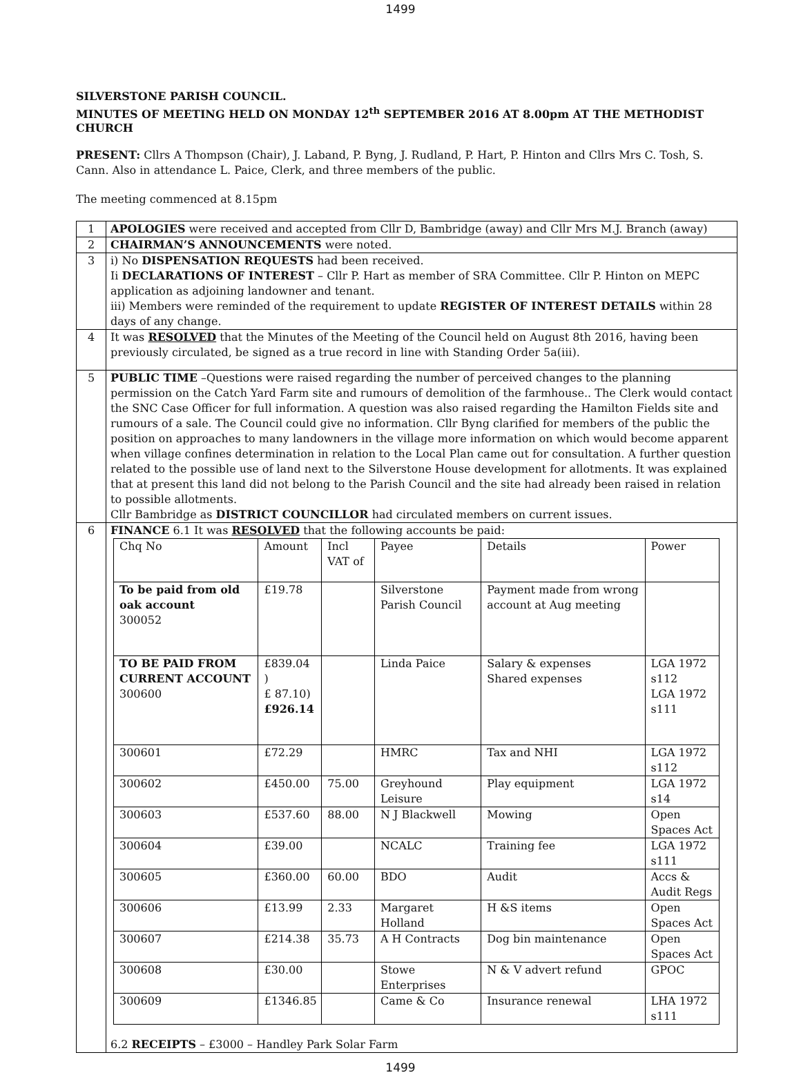1499
SILVERSTONE PARISH COUNCIL.
MINUTES OF MEETING HELD ON MONDAY 12<sup>th</sup> SEPTEMBER 2016 AT 8.00pm AT THE METHODIST CHURCH
PRESENT: Cllrs A Thompson (Chair), J. Laband, P. Byng, J. Rudland, P. Hart, P. Hinton and Cllrs Mrs C. Tosh, S. Cann. Also in attendance L. Paice, Clerk, and three members of the public.
The meeting commenced at 8.15pm
| 1 | APOLOGIES were received and accepted from Cllr D, Bambridge (away) and Cllr Mrs M.J. Branch (away) |
| 2 | CHAIRMAN’S ANNOUNCEMENTS were noted. |
| 3 | i) No DISPENSATION REQUESTS had been received. Ii DECLARATIONS OF INTEREST – Cllr P. Hart as member of SRA Committee. Cllr P. Hinton on MEPC application as adjoining landowner and tenant. iii) Members were reminded of the requirement to update REGISTER OF INTEREST DETAILS within 28 days of any change. |
| 4 | It was RESOLVED that the Minutes of the Meeting of the Council held on August 8th 2016, having been previously circulated, be signed as a true record in line with Standing Order 5a(iii). |
| 5 | PUBLIC TIME –Questions were raised regarding the number of perceived changes to the planning permission on the Catch Yard Farm site and rumours of demolition of the farmhouse.. The Clerk would contact the SNC Case Officer for full information. A question was also raised regarding the Hamilton Fields site and rumours of a sale. The Council could give no information. Cllr Byng clarified for members of the public the position on approaches to many landowners in the village more information on which would become apparent when village confines determination in relation to the Local Plan came out for consultation. A further question related to the possible use of land next to the Silverstone House development for allotments. It was explained that at present this land did not belong to the Parish Council and the site had already been raised in relation to possible allotments. Cllr Bambridge as DISTRICT COUNCILLOR had circulated members on current issues. |
| 6 | FINANCE 6.1 It was RESOLVED that the following accounts be paid: / Chq No / Amount / Incl VAT of / Payee / Details / Power / / To be paid from old oak account 300052 / £19.78 / / Silverstone Parish Council / Payment made from wrong account at Aug meeting / / / TO BE PAID FROM CURRENT ACCOUNT 300600 / £839.04 ) £ 87.10) £926.14 / / Linda Paice / Salary & expenses Shared expenses / LGA 1972 s112 LGA 1972 s111 / / 300601 / £72.29 / / HMRC / Tax and NHI / LGA 1972 s112 / / 300602 / £450.00 / 75.00 / Greyhound Leisure / Play equipment / LGA 1972 s14 / / 300603 / £537.60 / 88.00 / N J Blackwell / Mowing / Open Spaces Act / / 300604 / £39.00 / / NCALC / Training fee / LGA 1972 s111 / / 300605 / £360.00 / 60.00 / BDO / Audit / Accs & Audit Regs / / 300606 / £13.99 / 2.33 / Margaret Holland / H &S items / Open Spaces Act / / 300607 / £214.38 / 35.73 / A H Contracts / Dog bin maintenance / Open Spaces Act / / 300608 / £30.00 / / Stowe Enterprises / N & V advert refund / GPOC / / 300609 / £1346.85 / / Came & Co / Insurance renewal / LHA 1972 s111 / 6.2 RECEIPTS – £3000 – Handley Park Solar Farm |
1499